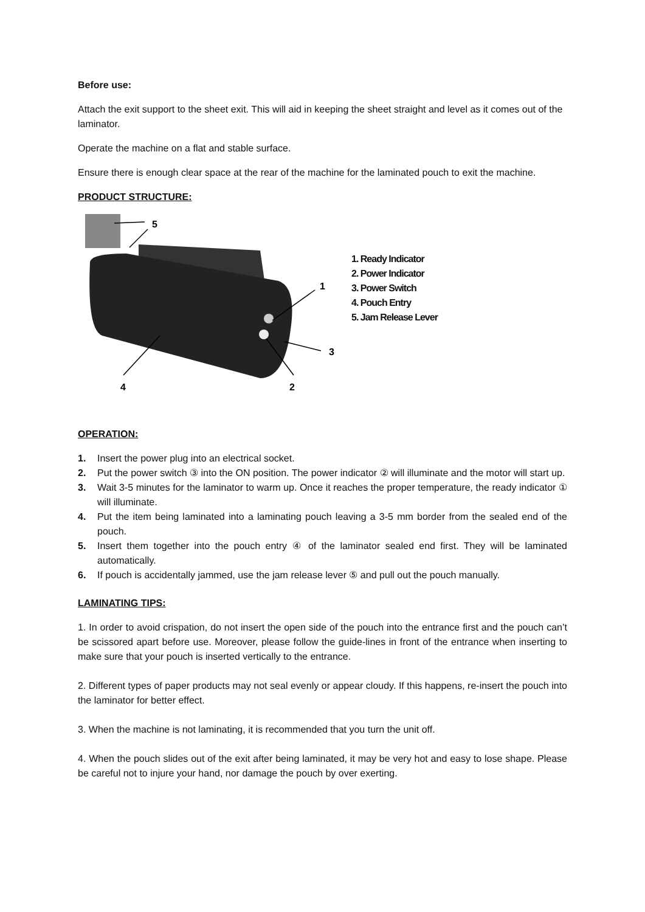Before use:
Attach the exit support to the sheet exit. This will aid in keeping the sheet straight and level as it comes out of the laminator.
Operate the machine on a flat and stable surface.
Ensure there is enough clear space at the rear of the machine for the laminated pouch to exit the machine.
PRODUCT STRUCTURE:
5
1
3
2
4
1. Ready Indicator
2. Power Indicator
3. Power Switch
4. Pouch Entry
5. Jam Release Lever
OPERATION:
1. Insert the power plug into an electrical socket.
2. Put the power switch ③ into the ON position. The power indicator ② will illuminate and the motor will start up.
3. Wait 3-5 minutes for the laminator to warm up. Once it reaches the proper temperature, the ready indicator ① will illuminate.
4. Put the item being laminated into a laminating pouch leaving a 3-5 mm border from the sealed end of the pouch.
5. Insert them together into the pouch entry ④ of the laminator sealed end first. They will be laminated automatically.
6. If pouch is accidentally jammed, use the jam release lever ⑤ and pull out the pouch manually.
LAMINATING TIPS:
1. In order to avoid crispation, do not insert the open side of the pouch into the entrance first and the pouch can’t be scissored apart before use. Moreover, please follow the guide-lines in front of the entrance when inserting to make sure that your pouch is inserted vertically to the entrance.
2. Different types of paper products may not seal evenly or appear cloudy. If this happens, re-insert the pouch into the laminator for better effect.
3. When the machine is not laminating, it is recommended that you turn the unit off.
4. When the pouch slides out of the exit after being laminated, it may be very hot and easy to lose shape. Please be careful not to injure your hand, nor damage the pouch by over exerting.